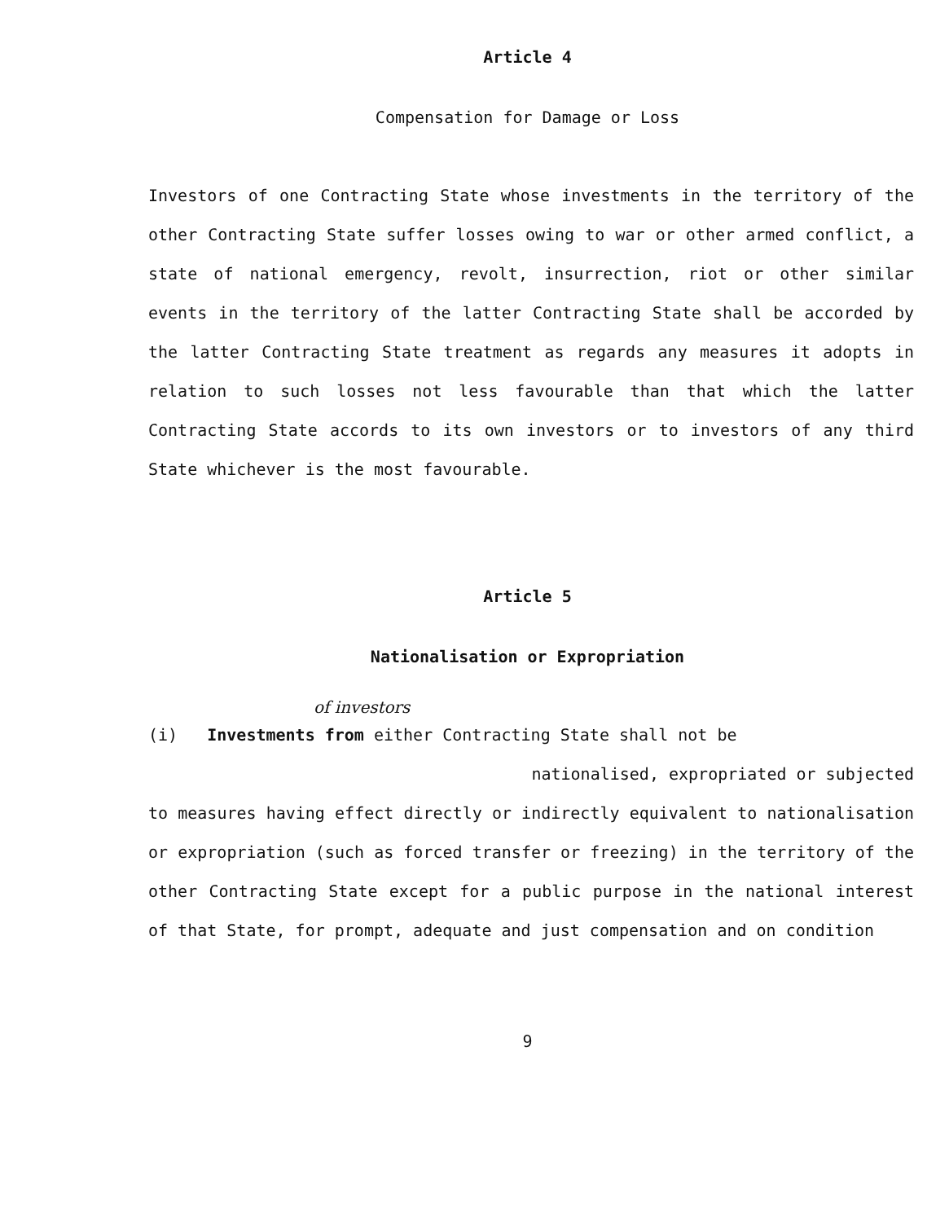Article 4
Compensation for Damage or Loss
Investors of one Contracting State whose investments in the territory of the other Contracting State suffer losses owing to war or other armed conflict, a state of national emergency, revolt, insurrection, riot or other similar events in the territory of the latter Contracting State shall be accorded by the latter Contracting State treatment as regards any measures it adopts in relation to such losses not less favourable than that which the latter Contracting State accords to its own investors or to investors of any third State whichever is the most favourable.
Article 5
Nationalisation or Expropriation
of investors
(i) Investments from either Contracting State shall not be
nationalised, expropriated or subjected
to measures having effect directly or indirectly equivalent to nationalisation or expropriation (such as forced transfer or freezing) in the territory of the other Contracting State except for a public purpose in the national interest of that State, for prompt, adequate and just compensation and on condition
9